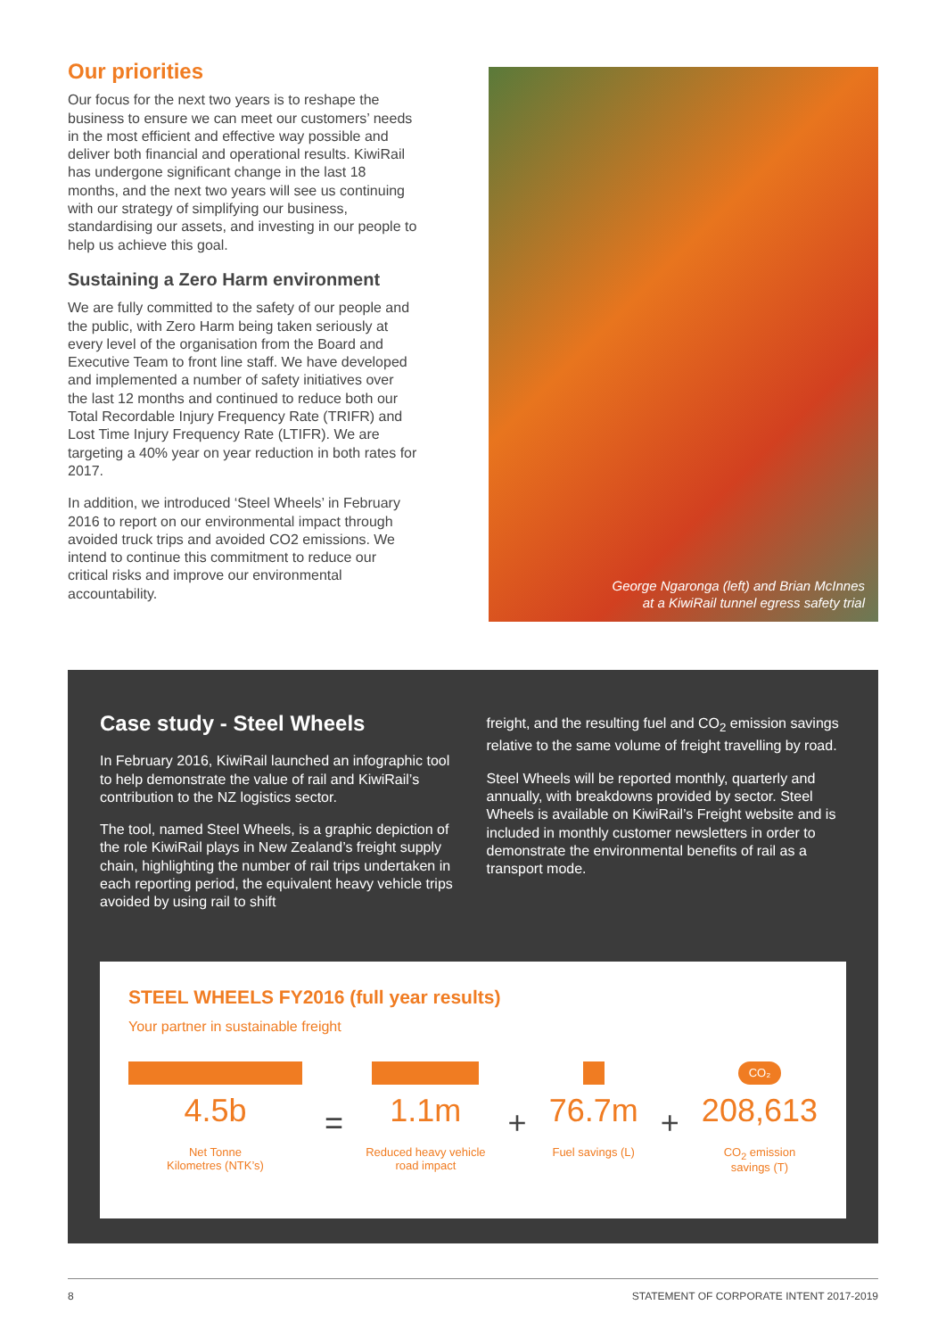Our priorities
Our focus for the next two years is to reshape the business to ensure we can meet our customers’ needs in the most efficient and effective way possible and deliver both financial and operational results. KiwiRail has undergone significant change in the last 18 months, and the next two years will see us continuing with our strategy of simplifying our business, standardising our assets, and investing in our people to help us achieve this goal.
Sustaining a Zero Harm environment
We are fully committed to the safety of our people and the public, with Zero Harm being taken seriously at every level of the organisation from the Board and Executive Team to front line staff. We have developed and implemented a number of safety initiatives over the last 12 months and continued to reduce both our Total Recordable Injury Frequency Rate (TRIFR) and Lost Time Injury Frequency Rate (LTIFR). We are targeting a 40% year on year reduction in both rates for 2017.
In addition, we introduced ‘Steel Wheels’ in February 2016 to report on our environmental impact through avoided truck trips and avoided CO2 emissions. We intend to continue this commitment to reduce our critical risks and improve our environmental accountability.
George Ngaronga (left) and Brian McInnes
at a KiwiRail tunnel egress safety trial
Case study - Steel Wheels
In February 2016, KiwiRail launched an infographic tool to help demonstrate the value of rail and KiwiRail’s contribution to the NZ logistics sector.
The tool, named Steel Wheels, is a graphic depiction of the role KiwiRail plays in New Zealand’s freight supply chain, highlighting the number of rail trips undertaken in each reporting period, the equivalent heavy vehicle trips avoided by using rail to shift
freight, and the resulting fuel and CO<sub>2</sub> emission savings relative to the same volume of freight travelling by road.
Steel Wheels will be reported monthly, quarterly and annually, with breakdowns provided by sector. Steel Wheels is available on KiwiRail’s Freight website and is included in monthly customer newsletters in order to demonstrate the environmental benefits of rail as a transport mode.
STEEL WHEELS FY2016 (full year results)
Your partner in sustainable freight
4.5b
Net Tonne
Kilometres (NTK’s)
=
1.1m
Reduced heavy vehicle
road impact
+
76.7m
Fuel savings (L)
+
CO₂
208,613
CO<sub>2</sub> emission
savings (T)
8 STATEMENT OF CORPORATE INTENT 2017-2019